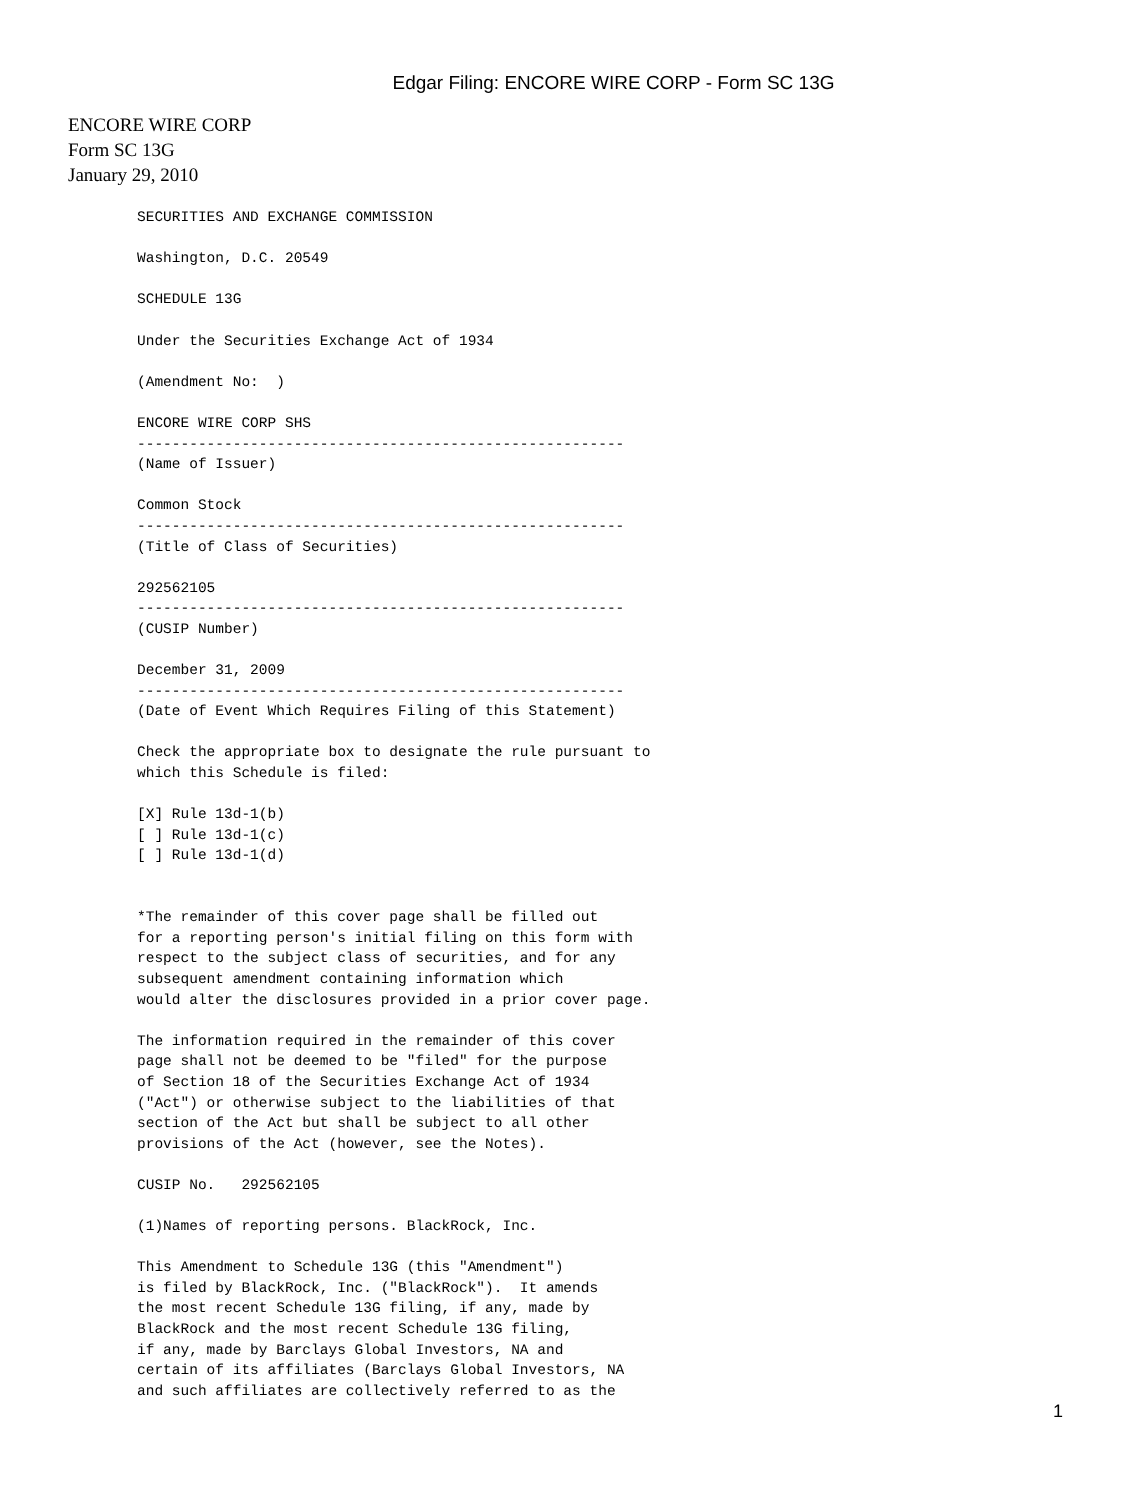Edgar Filing: ENCORE WIRE CORP - Form SC 13G
ENCORE WIRE CORP
Form SC 13G
January 29, 2010
SECURITIES AND EXCHANGE COMMISSION

Washington, D.C. 20549

SCHEDULE 13G

Under the Securities Exchange Act of 1934

(Amendment No:  )

ENCORE WIRE CORP SHS
--------------------------------------------------------
(Name of Issuer)

Common Stock
--------------------------------------------------------
(Title of Class of Securities)

292562105
--------------------------------------------------------
(CUSIP Number)

December 31, 2009
--------------------------------------------------------
(Date of Event Which Requires Filing of this Statement)

Check the appropriate box to designate the rule pursuant to
which this Schedule is filed:

[X] Rule 13d-1(b)
[ ] Rule 13d-1(c)
[ ] Rule 13d-1(d)


*The remainder of this cover page shall be filled out
for a reporting person's initial filing on this form with
respect to the subject class of securities, and for any
subsequent amendment containing information which
would alter the disclosures provided in a prior cover page.

The information required in the remainder of this cover
page shall not be deemed to be "filed" for the purpose
of Section 18 of the Securities Exchange Act of 1934
("Act") or otherwise subject to the liabilities of that
section of the Act but shall be subject to all other
provisions of the Act (however, see the Notes).

CUSIP No.   292562105

(1)Names of reporting persons. BlackRock, Inc.

This Amendment to Schedule 13G (this "Amendment")
is filed by BlackRock, Inc. ("BlackRock").  It amends
the most recent Schedule 13G filing, if any, made by
BlackRock and the most recent Schedule 13G filing,
if any, made by Barclays Global Investors, NA and
certain of its affiliates (Barclays Global Investors, NA
and such affiliates are collectively referred to as the
1